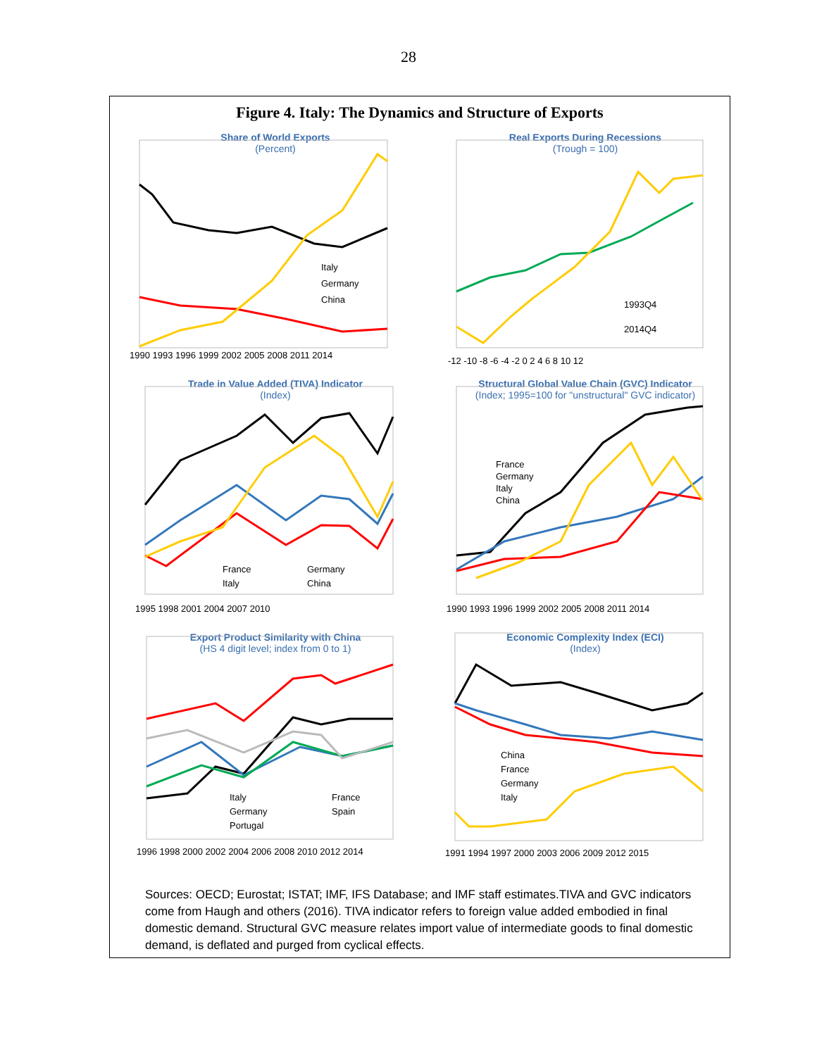28
Figure 4. Italy: The Dynamics and Structure of Exports
Share of World Exports
(Percent)
Italy
Germany
China
1990 1993 1996 1999 2002 2005 2008 2011 2014
Real Exports During Recessions
(Trough = 100)
1993Q4
2014Q4
-12 -10 -8 -6 -4 -2 0 2 4 6 8 10 12
Trade in Value Added (TIVA) Indicator
(Index)
France
Germany
Italy
China
1995 1998 2001 2004 2007 2010
Structural Global Value Chain (GVC) Indicator
(Index; 1995=100 for "unstructural" GVC indicator)
France
Germany
Italy
China
1990 1993 1996 1999 2002 2005 2008 2011 2014
Export Product Similarity with China
(HS 4 digit level; index from 0 to 1)
Italy
France
Germany
Spain
Portugal
1996 1998 2000 2002 2004 2006 2008 2010 2012 2014
Economic Complexity Index (ECI)
(Index)
China
France
Germany
Italy
1991 1994 1997 2000 2003 2006 2009 2012 2015
Sources: OECD; Eurostat; ISTAT; IMF, IFS Database; and IMF staff estimates.TIVA and GVC indicators come from Haugh and others (2016). TIVA indicator refers to foreign value added embodied in final domestic demand. Structural GVC measure relates import value of intermediate goods to final domestic demand, is deflated and purged from cyclical effects.